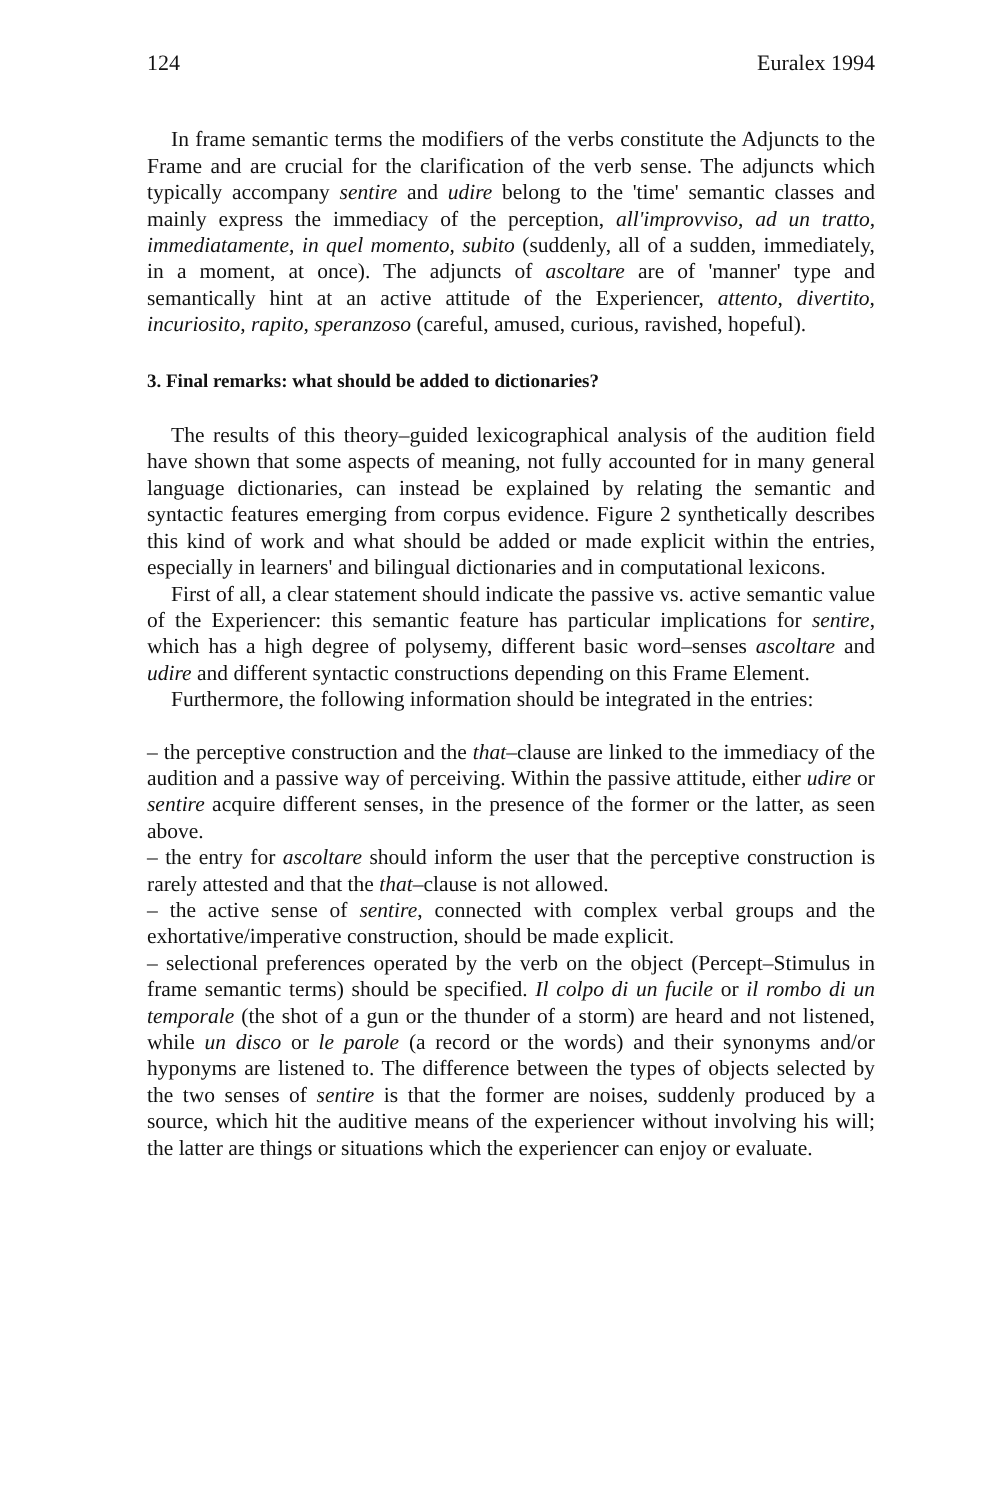124 Euralex 1994
In frame semantic terms the modifiers of the verbs constitute the Adjuncts to the Frame and are crucial for the clarification of the verb sense. The adjuncts which typically accompany sentire and udire belong to the 'time' semantic classes and mainly express the immediacy of the perception, all'improvviso, ad un tratto, immediatamente, in quel momento, subito (suddenly, all of a sudden, immediately, in a moment, at once). The adjuncts of ascoltare are of 'manner' type and semantically hint at an active attitude of the Experiencer, attento, divertito, incuriosito, rapito, speranzoso (careful, amused, curious, ravished, hopeful).
3. Final remarks: what should be added to dictionaries?
The results of this theory–guided lexicographical analysis of the audition field have shown that some aspects of meaning, not fully accounted for in many general language dictionaries, can instead be explained by relating the semantic and syntactic features emerging from corpus evidence. Figure 2 synthetically describes this kind of work and what should be added or made explicit within the entries, especially in learners' and bilingual dictionaries and in computational lexicons.
First of all, a clear statement should indicate the passive vs. active semantic value of the Experiencer: this semantic feature has particular implications for sentire, which has a high degree of polysemy, different basic word–senses ascoltare and udire and different syntactic constructions depending on this Frame Element.
Furthermore, the following information should be integrated in the entries:
– the perceptive construction and the that–clause are linked to the immediacy of the audition and a passive way of perceiving. Within the passive attitude, either udire or sentire acquire different senses, in the presence of the former or the latter, as seen above.
– the entry for ascoltare should inform the user that the perceptive construction is rarely attested and that the that–clause is not allowed.
– the active sense of sentire, connected with complex verbal groups and the exhortative/imperative construction, should be made explicit.
– selectional preferences operated by the verb on the object (Percept–Stimulus in frame semantic terms) should be specified. Il colpo di un fucile or il rombo di un temporale (the shot of a gun or the thunder of a storm) are heard and not listened, while un disco or le parole (a record or the words) and their synonyms and/or hyponyms are listened to. The difference between the types of objects selected by the two senses of sentire is that the former are noises, suddenly produced by a source, which hit the auditive means of the experiencer without involving his will; the latter are things or situations which the experiencer can enjoy or evaluate.